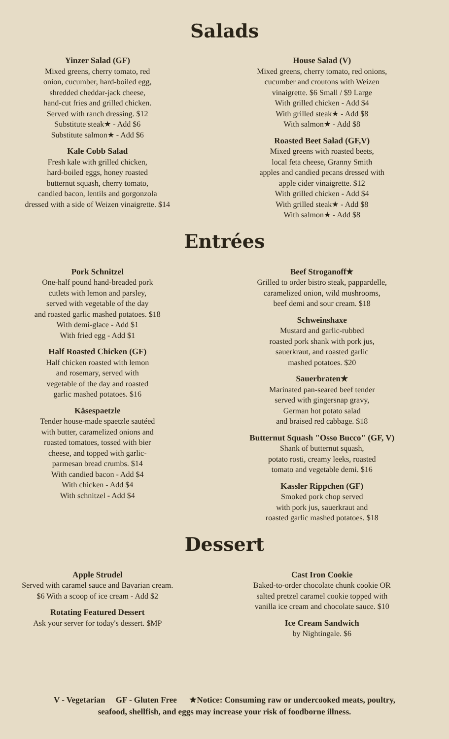Salads
Yinzer Salad (GF)
Mixed greens, cherry tomato, red
onion, cucumber, hard-boiled egg,
shredded cheddar-jack cheese,
hand-cut fries and grilled chicken.
Served with ranch dressing. $12
Substitute steak★ - Add $6
Substitute salmon★ - Add $6
Kale Cobb Salad
Fresh kale with grilled chicken,
hard-boiled eggs, honey roasted
butternut squash, cherry tomato,
candied bacon, lentils and gorgonzola
dressed with a side of Weizen vinaigrette. $14
House Salad (V)
Mixed greens, cherry tomato, red onions,
cucumber and croutons with Weizen
vinaigrette. $6 Small / $9 Large
With grilled chicken - Add $4
With grilled steak★ - Add $8
With salmon★ - Add $8
Roasted Beet Salad (GF,V)
Mixed greens with roasted beets,
local feta cheese, Granny Smith
apples and candied pecans dressed with
apple cider vinaigrette. $12
With grilled chicken - Add $4
With grilled steak★ - Add $8
With salmon★ - Add $8
Entrées
Pork Schnitzel
One-half pound hand-breaded pork
cutlets with lemon and parsley,
served with vegetable of the day
and roasted garlic mashed potatoes. $18
With demi-glace - Add $1
With fried egg - Add $1
Half Roasted Chicken (GF)
Half chicken roasted with lemon
and rosemary, served with
vegetable of the day and roasted
garlic mashed potatoes. $16
Käsespaetzle
Tender house-made spaetzle sautéed
with butter, caramelized onions and
roasted tomatoes, tossed with bier
cheese, and topped with garlic-
parmesan bread crumbs. $14
With candied bacon - Add $4
With chicken - Add $4
With schnitzel - Add $4
Beef Stroganoff★
Grilled to order bistro steak, pappardelle,
caramelized onion, wild mushrooms,
beef demi and sour cream. $18
Schweinshaxe
Mustard and garlic-rubbed
roasted pork shank with pork jus,
sauerkraut, and roasted garlic
mashed potatoes. $20
Sauerbraten★
Marinated pan-seared beef tender
served with gingersnap gravy,
German hot potato salad
and braised red cabbage. $18
Butternut Squash "Osso Bucco" (GF, V)
Shank of butternut squash,
potato rosti, creamy leeks, roasted
tomato and vegetable demi. $16
Kassler Rippchen (GF)
Smoked pork chop served
with pork jus, sauerkraut and
roasted garlic mashed potatoes. $18
Dessert
Apple Strudel
Served with caramel sauce and Bavarian cream.
$6 With a scoop of ice cream - Add $2
Rotating Featured Dessert
Ask your server for today's dessert. $MP
Cast Iron Cookie
Baked-to-order chocolate chunk cookie OR
salted pretzel caramel cookie topped with
vanilla ice cream and chocolate sauce. $10
Ice Cream Sandwich
by Nightingale. $6
V - Vegetarian GF - Gluten Free ★Notice: Consuming raw or undercooked meats, poultry,
seafood, shellfish, and eggs may increase your risk of foodborne illness.